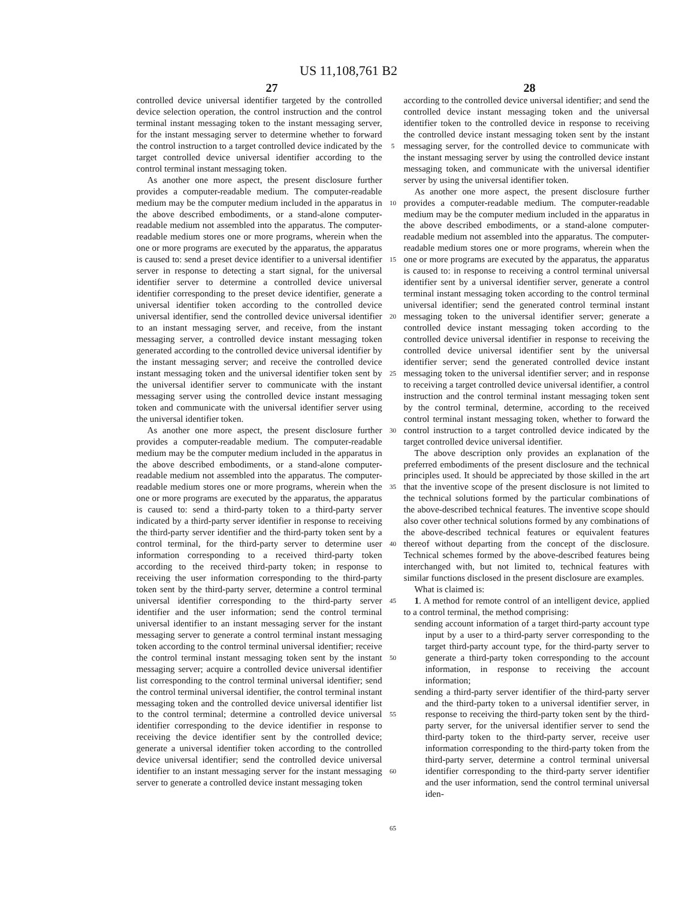US 11,108,761 B2
27 28
controlled device universal identifier targeted by the controlled device selection operation, the control instruction and the control terminal instant messaging token to the instant messaging server, for the instant messaging server to determine whether to forward the control instruction to a target controlled device indicated by the target controlled device universal identifier according to the control terminal instant messaging token.
As another one more aspect, the present disclosure further provides a computer-readable medium. The computer-readable medium may be the computer medium included in the apparatus in the above described embodiments, or a stand-alone computer-readable medium not assembled into the apparatus. The computer-readable medium stores one or more programs, wherein when the one or more programs are executed by the apparatus, the apparatus is caused to: send a preset device identifier to a universal identifier server in response to detecting a start signal, for the universal identifier server to determine a controlled device universal identifier corresponding to the preset device identifier, generate a universal identifier token according to the controlled device universal identifier, send the controlled device universal identifier to an instant messaging server, and receive, from the instant messaging server, a controlled device instant messaging token generated according to the controlled device universal identifier by the instant messaging server; and receive the controlled device instant messaging token and the universal identifier token sent by the universal identifier server to communicate with the instant messaging server using the controlled device instant messaging token and communicate with the universal identifier server using the universal identifier token.
As another one more aspect, the present disclosure further provides a computer-readable medium. The computer-readable medium may be the computer medium included in the apparatus in the above described embodiments, or a stand-alone computer-readable medium not assembled into the apparatus. The computer-readable medium stores one or more programs, wherein when the one or more programs are executed by the apparatus, the apparatus is caused to: send a third-party token to a third-party server indicated by a third-party server identifier in response to receiving the third-party server identifier and the third-party token sent by a control terminal, for the third-party server to determine user information corresponding to a received third-party token according to the received third-party token; in response to receiving the user information corresponding to the third-party token sent by the third-party server, determine a control terminal universal identifier corresponding to the third-party server identifier and the user information; send the control terminal universal identifier to an instant messaging server for the instant messaging server to generate a control terminal instant messaging token according to the control terminal universal identifier; receive the control terminal instant messaging token sent by the instant messaging server; acquire a controlled device universal identifier list corresponding to the control terminal universal identifier; send the control terminal universal identifier, the control terminal instant messaging token and the controlled device universal identifier list to the control terminal; determine a controlled device universal identifier corresponding to the device identifier in response to receiving the device identifier sent by the controlled device; generate a universal identifier token according to the controlled device universal identifier; send the controlled device universal identifier to an instant messaging server for the instant messaging server to generate a controlled device instant messaging token
5
10
15
20
25
30
35
40
45
50
55
60
65
according to the controlled device universal identifier; and send the controlled device instant messaging token and the universal identifier token to the controlled device in response to receiving the controlled device instant messaging token sent by the instant messaging server, for the controlled device to communicate with the instant messaging server by using the controlled device instant messaging token, and communicate with the universal identifier server by using the universal identifier token.
As another one more aspect, the present disclosure further provides a computer-readable medium. The computer-readable medium may be the computer medium included in the apparatus in the above described embodiments, or a stand-alone computer-readable medium not assembled into the apparatus. The computer-readable medium stores one or more programs, wherein when the one or more programs are executed by the apparatus, the apparatus is caused to: in response to receiving a control terminal universal identifier sent by a universal identifier server, generate a control terminal instant messaging token according to the control terminal universal identifier; send the generated control terminal instant messaging token to the universal identifier server; generate a controlled device instant messaging token according to the controlled device universal identifier in response to receiving the controlled device universal identifier sent by the universal identifier server; send the generated controlled device instant messaging token to the universal identifier server; and in response to receiving a target controlled device universal identifier, a control instruction and the control terminal instant messaging token sent by the control terminal, determine, according to the received control terminal instant messaging token, whether to forward the control instruction to a target controlled device indicated by the target controlled device universal identifier.
The above description only provides an explanation of the preferred embodiments of the present disclosure and the technical principles used. It should be appreciated by those skilled in the art that the inventive scope of the present disclosure is not limited to the technical solutions formed by the particular combinations of the above-described technical features. The inventive scope should also cover other technical solutions formed by any combinations of the above-described technical features or equivalent features thereof without departing from the concept of the disclosure. Technical schemes formed by the above-described features being interchanged with, but not limited to, technical features with similar functions disclosed in the present disclosure are examples.
What is claimed is:
1. A method for remote control of an intelligent device, applied to a control terminal, the method comprising:
sending account information of a target third-party account type input by a user to a third-party server corresponding to the target third-party account type, for the third-party server to generate a third-party token corresponding to the account information, in response to receiving the account information;
sending a third-party server identifier of the third-party server and the third-party token to a universal identifier server, in response to receiving the third-party token sent by the third-party server, for the universal identifier server to send the third-party token to the third-party server, receive user information corresponding to the third-party token from the third-party server, determine a control terminal universal identifier corresponding to the third-party server identifier and the user information, send the control terminal universal iden-